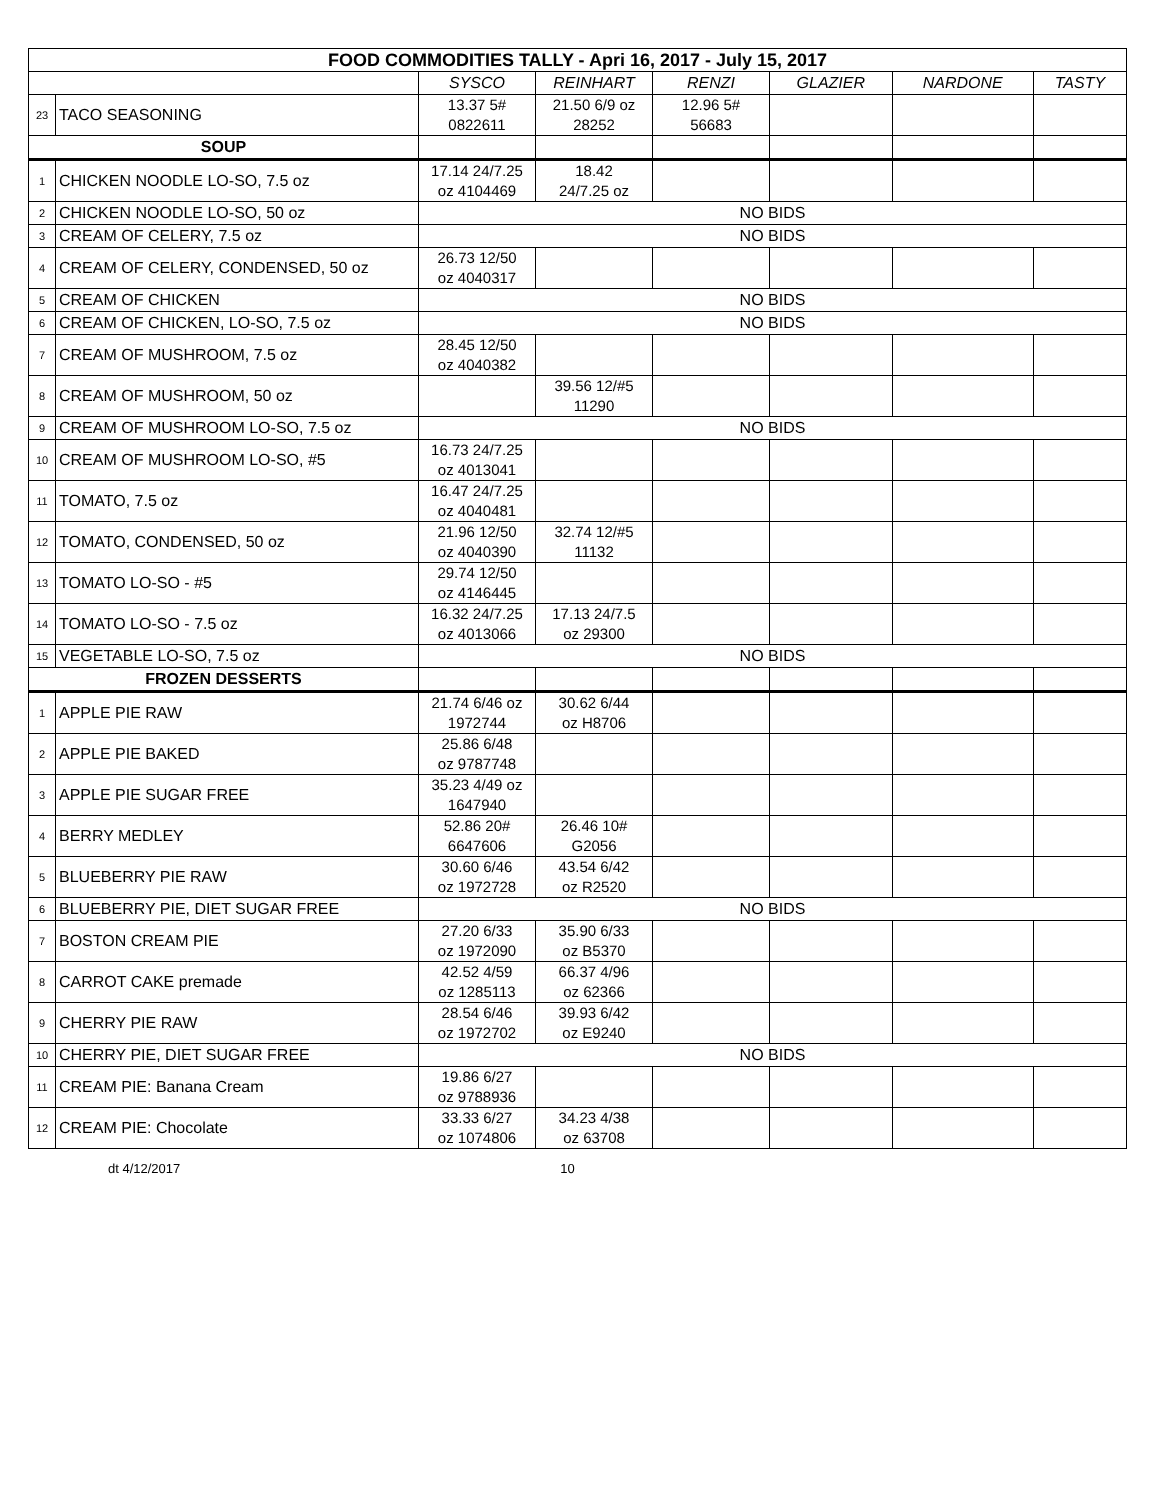| FOOD COMMODITIES TALLY - Apri 16, 2017 - July 15, 2017 | | | | | | | |
| | | SYSCO | REINHART | RENZI | GLAZIER | NARDONE | TASTY |
| 23 | TACO SEASONING | 13.37 5# 0822611 | 21.50 6/9 oz 28252 | 12.96 5# 56683 | | | |
| SOUP | | | | | | | |
| 1 | CHICKEN NOODLE LO-SO, 7.5 oz | 17.14 24/7.25 oz 4104469 | 18.42 24/7.25 oz | | | | |
| 2 | CHICKEN NOODLE LO-SO, 50 oz | NO BIDS | | | | | |
| 3 | CREAM OF CELERY, 7.5 oz | NO BIDS | | | | | |
| 4 | CREAM OF CELERY, CONDENSED, 50 oz | 26.73 12/50 oz 4040317 | | | | | |
| 5 | CREAM OF CHICKEN | NO BIDS | | | | | |
| 6 | CREAM OF CHICKEN, LO-SO, 7.5 oz | NO BIDS | | | | | |
| 7 | CREAM OF MUSHROOM, 7.5 oz | 28.45 12/50 oz 4040382 | | | | | |
| 8 | CREAM OF MUSHROOM, 50 oz | | 39.56 12/#5 11290 | | | | |
| 9 | CREAM OF MUSHROOM LO-SO, 7.5 oz | NO BIDS | | | | | |
| 10 | CREAM OF MUSHROOM LO-SO, #5 | 16.73 24/7.25 oz 4013041 | | | | | |
| 11 | TOMATO, 7.5 oz | 16.47 24/7.25 oz 4040481 | | | | | |
| 12 | TOMATO, CONDENSED, 50 oz | 21.96 12/50 oz 4040390 | 32.74 12/#5 11132 | | | | |
| 13 | TOMATO LO-SO - #5 | 29.74 12/50 oz 4146445 | | | | | |
| 14 | TOMATO LO-SO - 7.5 oz | 16.32 24/7.25 oz 4013066 | 17.13 24/7.5 oz 29300 | | | | |
| 15 | VEGETABLE LO-SO, 7.5 oz | NO BIDS | | | | | |
| FROZEN DESSERTS | | | | | | | |
| 1 | APPLE PIE RAW | 21.74 6/46 oz 1972744 | 30.62 6/44 oz H8706 | | | | |
| 2 | APPLE PIE BAKED | 25.86 6/48 oz 9787748 | | | | | |
| 3 | APPLE PIE SUGAR FREE | 35.23 4/49 oz 1647940 | | | | | |
| 4 | BERRY MEDLEY | 52.86 20# 6647606 | 26.46 10# G2056 | | | | |
| 5 | BLUEBERRY PIE RAW | 30.60 6/46 oz 1972728 | 43.54 6/42 oz R2520 | | | | |
| 6 | BLUEBERRY PIE, DIET SUGAR FREE | NO BIDS | | | | | |
| 7 | BOSTON CREAM PIE | 27.20 6/33 oz 1972090 | 35.90 6/33 oz B5370 | | | | |
| 8 | CARROT CAKE premade | 42.52 4/59 oz 1285113 | 66.37 4/96 oz 62366 | | | | |
| 9 | CHERRY PIE RAW | 28.54 6/46 oz 1972702 | 39.93 6/42 oz E9240 | | | | |
| 10 | CHERRY PIE, DIET SUGAR FREE | NO BIDS | | | | | |
| 11 | CREAM PIE: Banana Cream | 19.86 6/27 oz 9788936 | | | | | |
| 12 | CREAM PIE: Chocolate | 33.33 6/27 oz 1074806 | 34.23 4/38 oz 63708 | | | | |
dt 4/12/2017 10